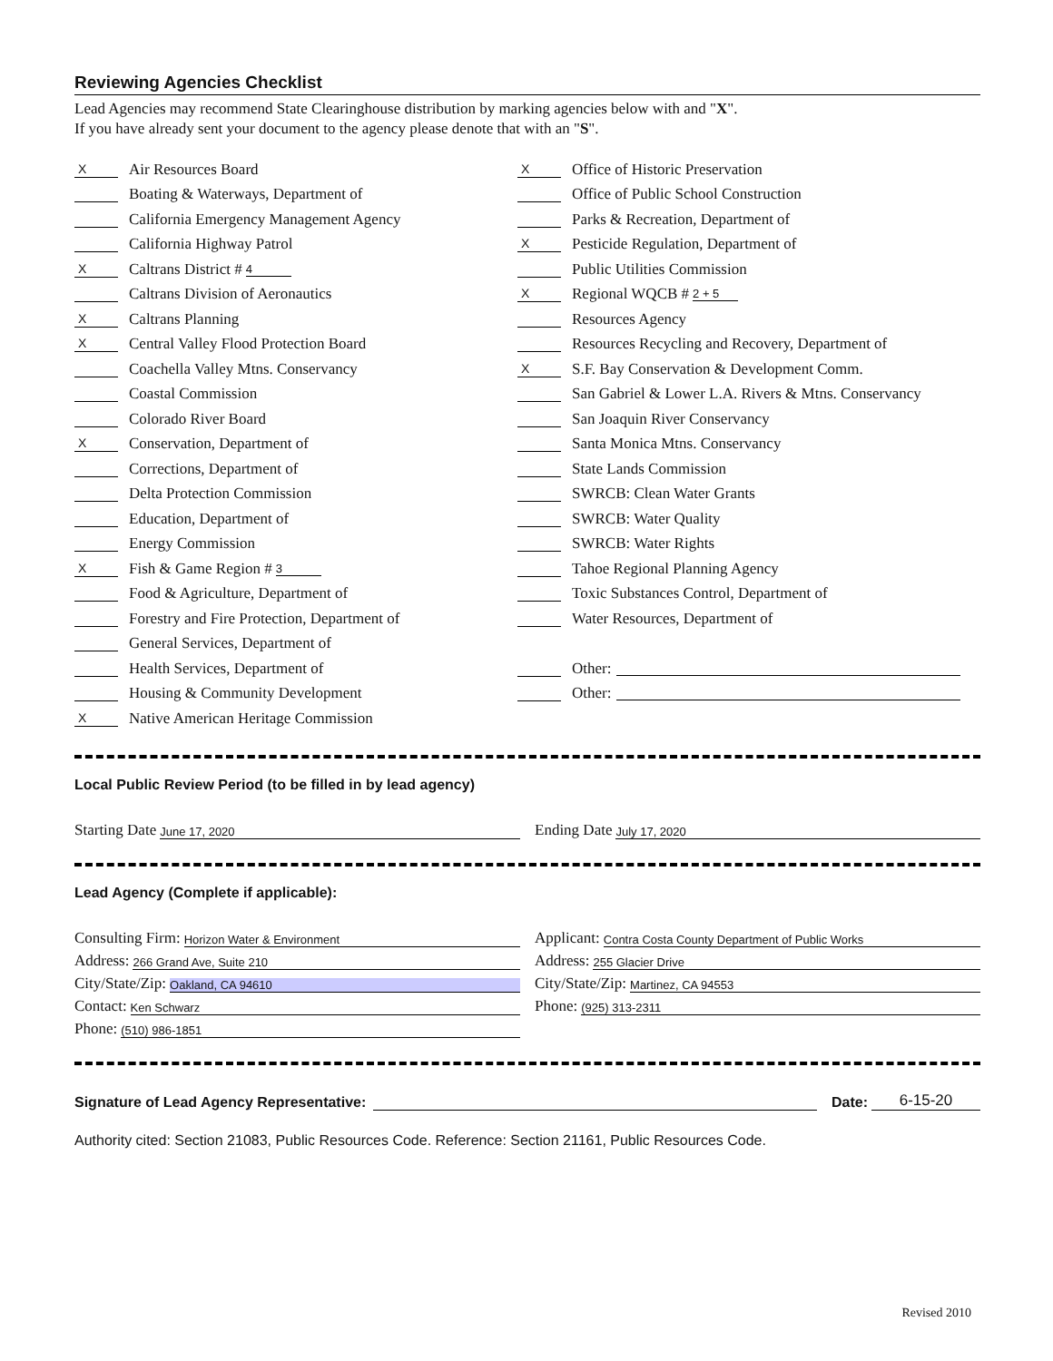Reviewing Agencies Checklist
Lead Agencies may recommend State Clearinghouse distribution by marking agencies below with and "X".
If you have already sent your document to the agency please denote that with an "S".
X Air Resources Board
Boating & Waterways, Department of
California Emergency Management Agency
California Highway Patrol
X Caltrans District # 4
Caltrans Division of Aeronautics
X Caltrans Planning
X Central Valley Flood Protection Board
Coachella Valley Mtns. Conservancy
Coastal Commission
Colorado River Board
X Conservation, Department of
Corrections, Department of
Delta Protection Commission
Education, Department of
Energy Commission
X Fish & Game Region # 3
Food & Agriculture, Department of
Forestry and Fire Protection, Department of
General Services, Department of
Health Services, Department of
Housing & Community Development
X Native American Heritage Commission
X Office of Historic Preservation
Office of Public School Construction
Parks & Recreation, Department of
X Pesticide Regulation, Department of
Public Utilities Commission
X Regional WQCB # 2 + 5
Resources Agency
Resources Recycling and Recovery, Department of
X S.F. Bay Conservation & Development Comm.
San Gabriel & Lower L.A. Rivers & Mtns. Conservancy
San Joaquin River Conservancy
Santa Monica Mtns. Conservancy
State Lands Commission
SWRCB: Clean Water Grants
SWRCB: Water Quality
SWRCB: Water Rights
Tahoe Regional Planning Agency
Toxic Substances Control, Department of
Water Resources, Department of
Other:
Other:
Local Public Review Period (to be filled in by lead agency)
Starting Date June 17, 2020
Ending Date July 17, 2020
Lead Agency (Complete if applicable):
Consulting Firm: Horizon Water & Environment
Address: 266 Grand Ave, Suite 210
City/State/Zip: Oakland, CA 94610
Contact: Ken Schwarz
Phone: (510) 986-1851
Applicant: Contra Costa County Department of Public Works
Address: 255 Glacier Drive
City/State/Zip: Martinez, CA 94553
Phone: (925) 313-2311
Signature of Lead Agency Representative: Date: 6-15-20
Authority cited: Section 21083, Public Resources Code. Reference: Section 21161, Public Resources Code.
Revised 2010